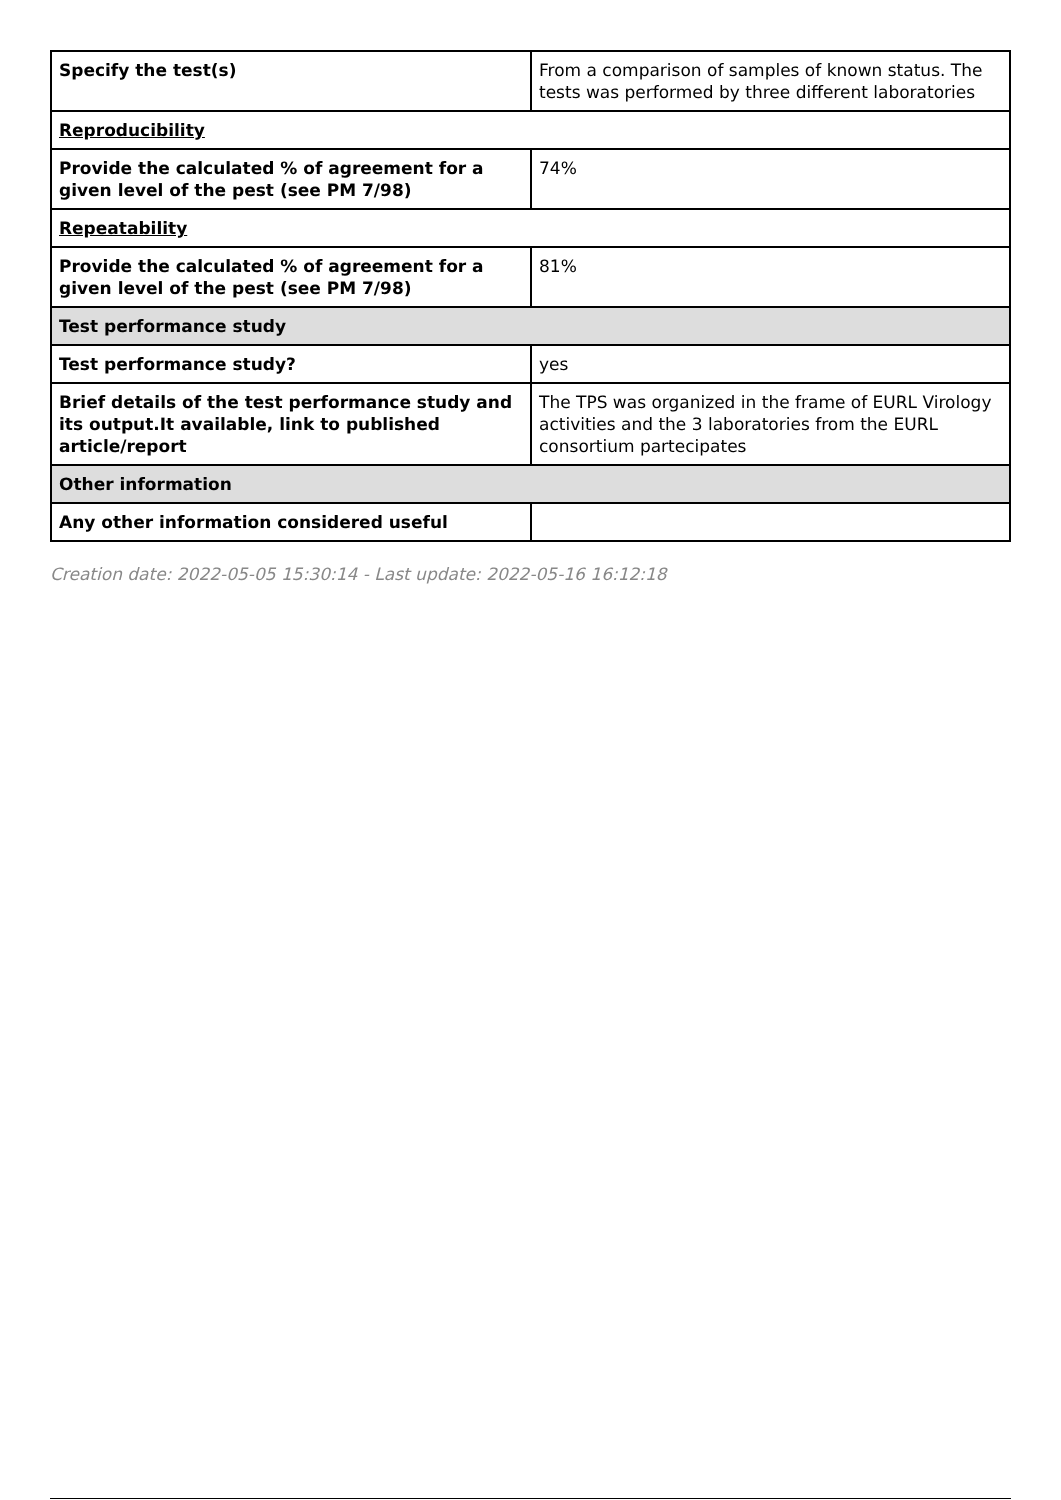| Specify the test(s) | From a comparison of samples of known status. The tests was performed by three different laboratories |
| Reproducibility | |
| Provide the calculated % of agreement for a given level of the pest (see PM 7/98) | 74% |
| Repeatability | |
| Provide the calculated % of agreement for a given level of the pest (see PM 7/98) | 81% |
| Test performance study | |
| Test performance study? | yes |
| Brief details of the test performance study and its output.It available, link to published article/report | The TPS was organized in the frame of EURL Virology activities and the 3 laboratories from the EURL consortium partecipates |
| Other information | |
| Any other information considered useful | |
Creation date: 2022-05-05 15:30:14 - Last update: 2022-05-16 16:12:18